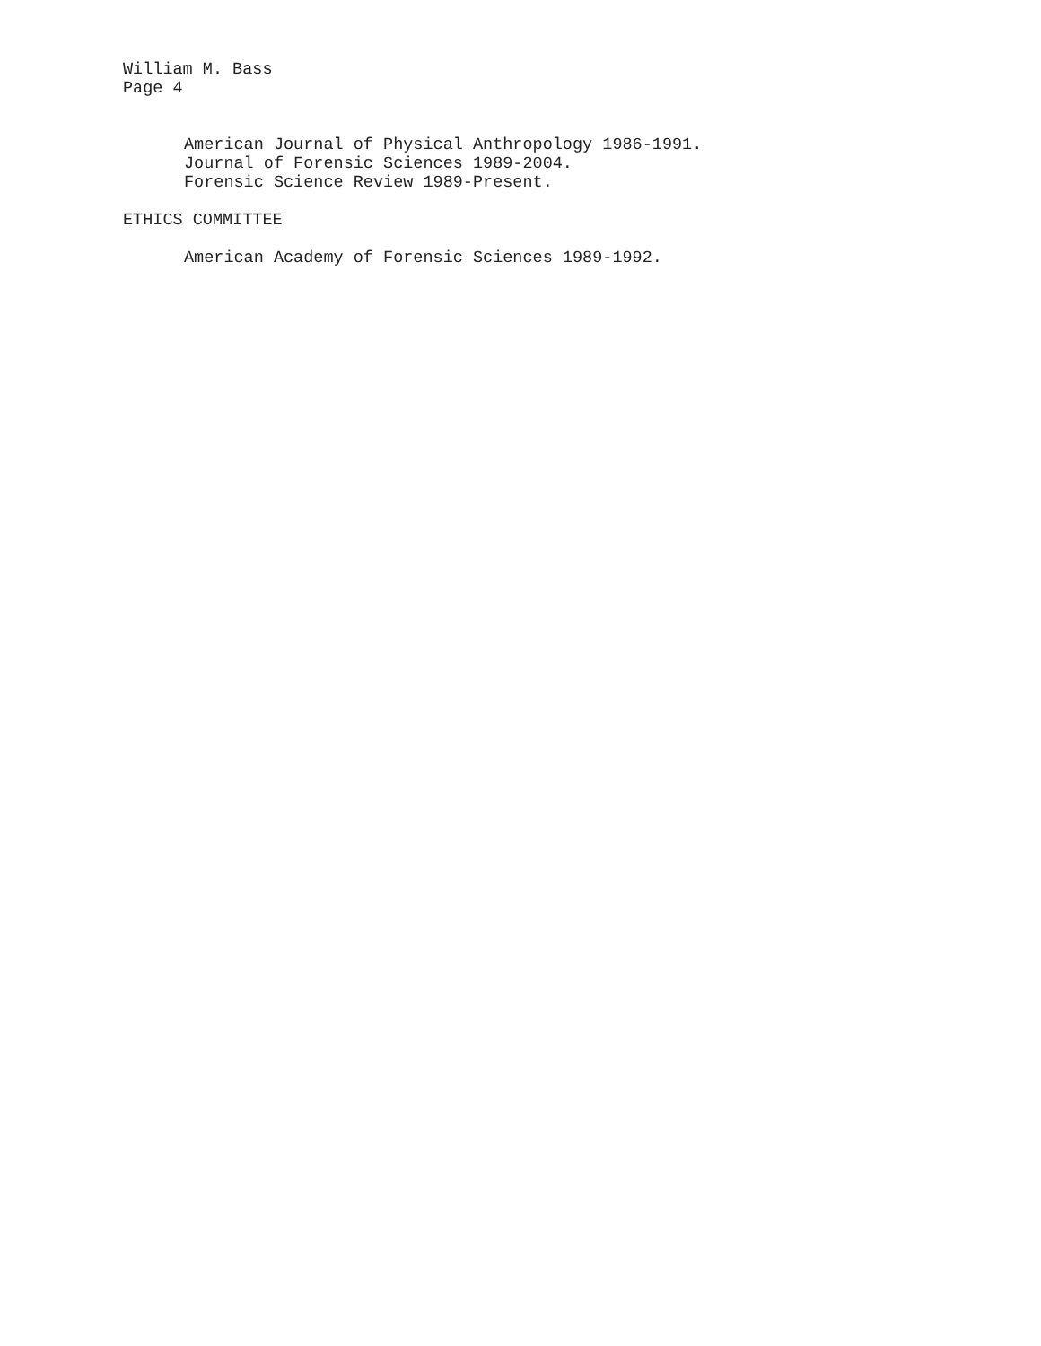William M. Bass
Page 4
American Journal of Physical Anthropology 1986-1991.
Journal of Forensic Sciences 1989-2004.
Forensic Science Review 1989-Present.
ETHICS COMMITTEE
American Academy of Forensic Sciences 1989-1992.